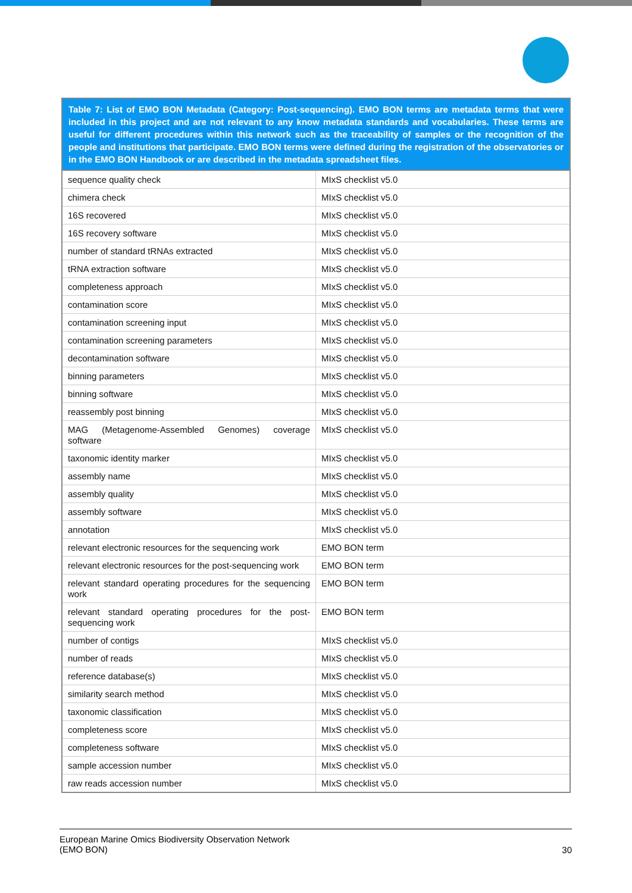| Table 7: List of EMO BON Metadata (Category: Post-sequencing). EMO BON terms are metadata terms that were included in this project and are not relevant to any know metadata standards and vocabularies. These terms are useful for different procedures within this network such as the traceability of samples or the recognition of the people and institutions that participate. EMO BON terms were defined during the registration of the observatories or in the EMO BON Handbook or are described in the metadata spreadsheet files. | |
| --- | --- |
| sequence quality check | MIxS checklist v5.0 |
| chimera check | MIxS checklist v5.0 |
| 16S recovered | MIxS checklist v5.0 |
| 16S recovery software | MIxS checklist v5.0 |
| number of standard tRNAs extracted | MIxS checklist v5.0 |
| tRNA extraction software | MIxS checklist v5.0 |
| completeness approach | MIxS checklist v5.0 |
| contamination score | MIxS checklist v5.0 |
| contamination screening input | MIxS checklist v5.0 |
| contamination screening parameters | MIxS checklist v5.0 |
| decontamination software | MIxS checklist v5.0 |
| binning parameters | MIxS checklist v5.0 |
| binning software | MIxS checklist v5.0 |
| reassembly post binning | MIxS checklist v5.0 |
| MAG (Metagenome-Assembled Genomes) coverage software | MIxS checklist v5.0 |
| taxonomic identity marker | MIxS checklist v5.0 |
| assembly name | MIxS checklist v5.0 |
| assembly quality | MIxS checklist v5.0 |
| assembly software | MIxS checklist v5.0 |
| annotation | MIxS checklist v5.0 |
| relevant electronic resources for the sequencing work | EMO BON term |
| relevant electronic resources for the post-sequencing work | EMO BON term |
| relevant standard operating procedures for the sequencing work | EMO BON term |
| relevant standard operating procedures for the post-sequencing work | EMO BON term |
| number of contigs | MIxS checklist v5.0 |
| number of reads | MIxS checklist v5.0 |
| reference database(s) | MIxS checklist v5.0 |
| similarity search method | MIxS checklist v5.0 |
| taxonomic classification | MIxS checklist v5.0 |
| completeness score | MIxS checklist v5.0 |
| completeness software | MIxS checklist v5.0 |
| sample accession number | MIxS checklist v5.0 |
| raw reads accession number | MIxS checklist v5.0 |
European Marine Omics Biodiversity Observation Network
(EMO BON)
30